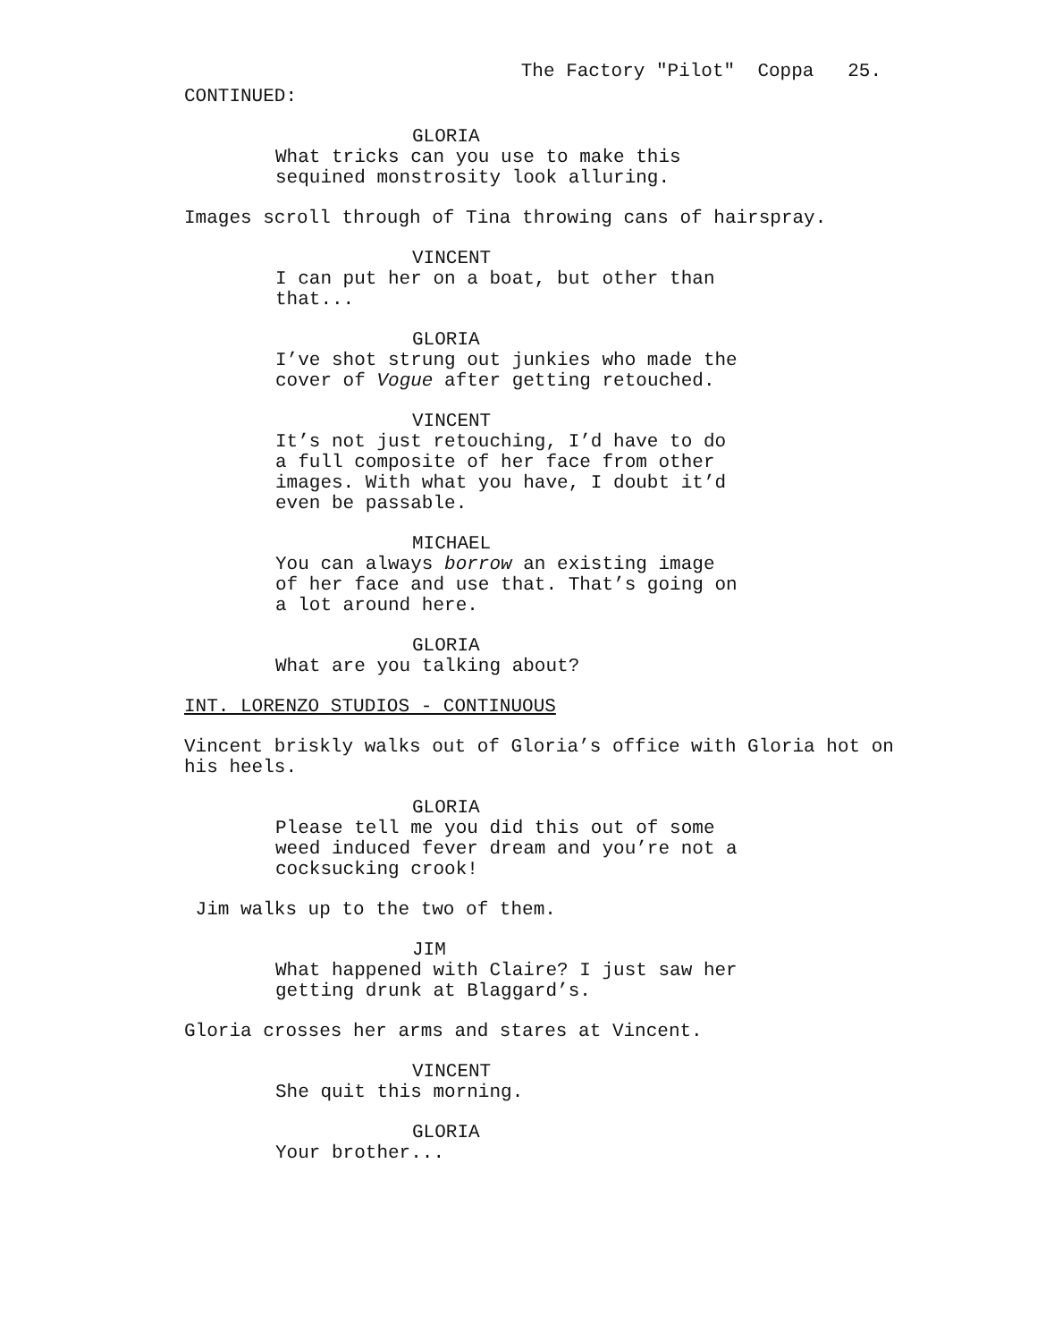The Factory "Pilot" Coppa 25.
CONTINUED:
GLORIA
What tricks can you use to make this sequined monstrosity look alluring.
Images scroll through of Tina throwing cans of hairspray.
VINCENT
I can put her on a boat, but other than that...
GLORIA
I’ve shot strung out junkies who made the cover of Vogue after getting retouched.
VINCENT
It’s not just retouching, I’d have to do a full composite of her face from other images. With what you have, I doubt it’d even be passable.
MICHAEL
You can always borrow an existing image of her face and use that. That’s going on a lot around here.
GLORIA
What are you talking about?
INT. LORENZO STUDIOS - CONTINUOUS
Vincent briskly walks out of Gloria’s office with Gloria hot on his heels.
GLORIA
Please tell me you did this out of some weed induced fever dream and you’re not a cocksucking crook!
Jim walks up to the two of them.
JIM
What happened with Claire? I just saw her getting drunk at Blaggard’s.
Gloria crosses her arms and stares at Vincent.
VINCENT
She quit this morning.
GLORIA
Your brother...